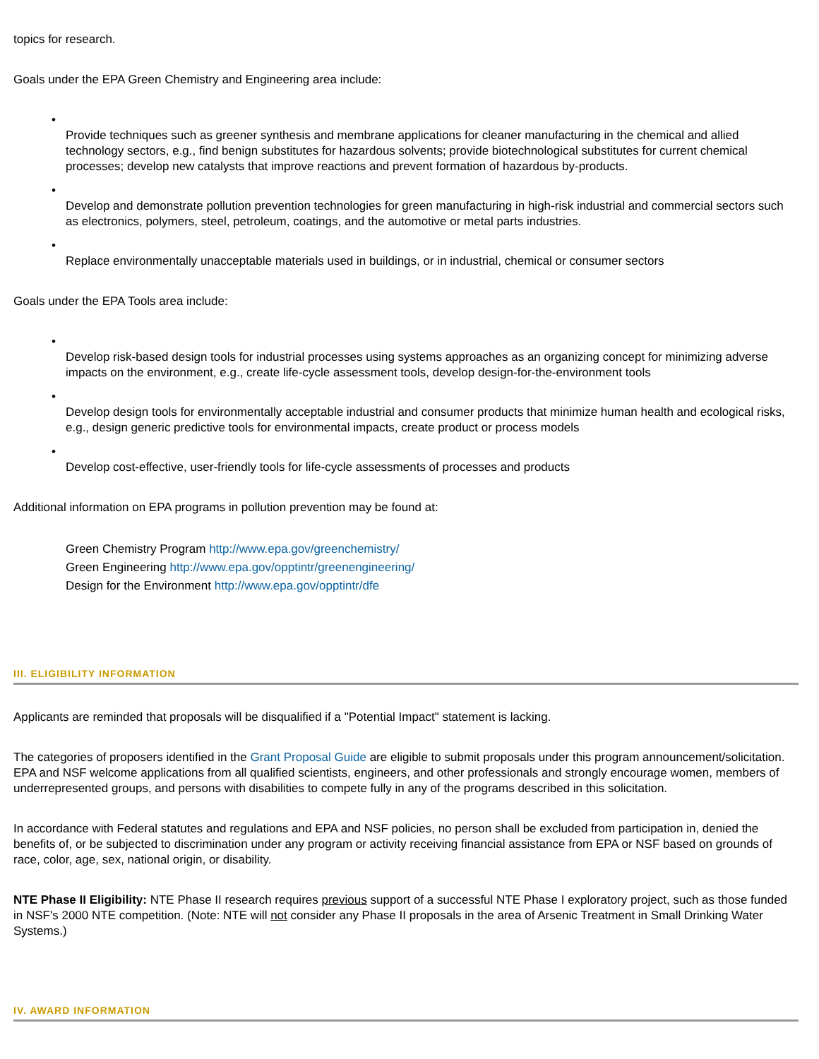topics for research.
Goals under the EPA Green Chemistry and Engineering area include:
•
Provide techniques such as greener synthesis and membrane applications for cleaner manufacturing in the chemical and allied technology sectors, e.g., find benign substitutes for hazardous solvents; provide biotechnological substitutes for current chemical processes; develop new catalysts that improve reactions and prevent formation of hazardous by-products.
•
Develop and demonstrate pollution prevention technologies for green manufacturing in high-risk industrial and commercial sectors such as electronics, polymers, steel, petroleum, coatings, and the automotive or metal parts industries.
•
Replace environmentally unacceptable materials used in buildings, or in industrial, chemical or consumer sectors
Goals under the EPA Tools area include:
•
Develop risk-based design tools for industrial processes using systems approaches as an organizing concept for minimizing adverse impacts on the environment, e.g., create life-cycle assessment tools, develop design-for-the-environment tools
•
Develop design tools for environmentally acceptable industrial and consumer products that minimize human health and ecological risks, e.g., design generic predictive tools for environmental impacts, create product or process models
•
Develop cost-effective, user-friendly tools for life-cycle assessments of processes and products
Additional information on EPA programs in pollution prevention may be found at:
Green Chemistry Program http://www.epa.gov/greenchemistry/
Green Engineering http://www.epa.gov/opptintr/greenengineering/
Design for the Environment http://www.epa.gov/opptintr/dfe
III. ELIGIBILITY INFORMATION
Applicants are reminded that proposals will be disqualified if a "Potential Impact" statement is lacking.
The categories of proposers identified in the Grant Proposal Guide are eligible to submit proposals under this program announcement/solicitation. EPA and NSF welcome applications from all qualified scientists, engineers, and other professionals and strongly encourage women, members of underrepresented groups, and persons with disabilities to compete fully in any of the programs described in this solicitation.
In accordance with Federal statutes and regulations and EPA and NSF policies, no person shall be excluded from participation in, denied the benefits of, or be subjected to discrimination under any program or activity receiving financial assistance from EPA or NSF based on grounds of race, color, age, sex, national origin, or disability.
NTE Phase II Eligibility: NTE Phase II research requires previous support of a successful NTE Phase I exploratory project, such as those funded in NSF's 2000 NTE competition. (Note: NTE will not consider any Phase II proposals in the area of Arsenic Treatment in Small Drinking Water Systems.)
IV. AWARD INFORMATION